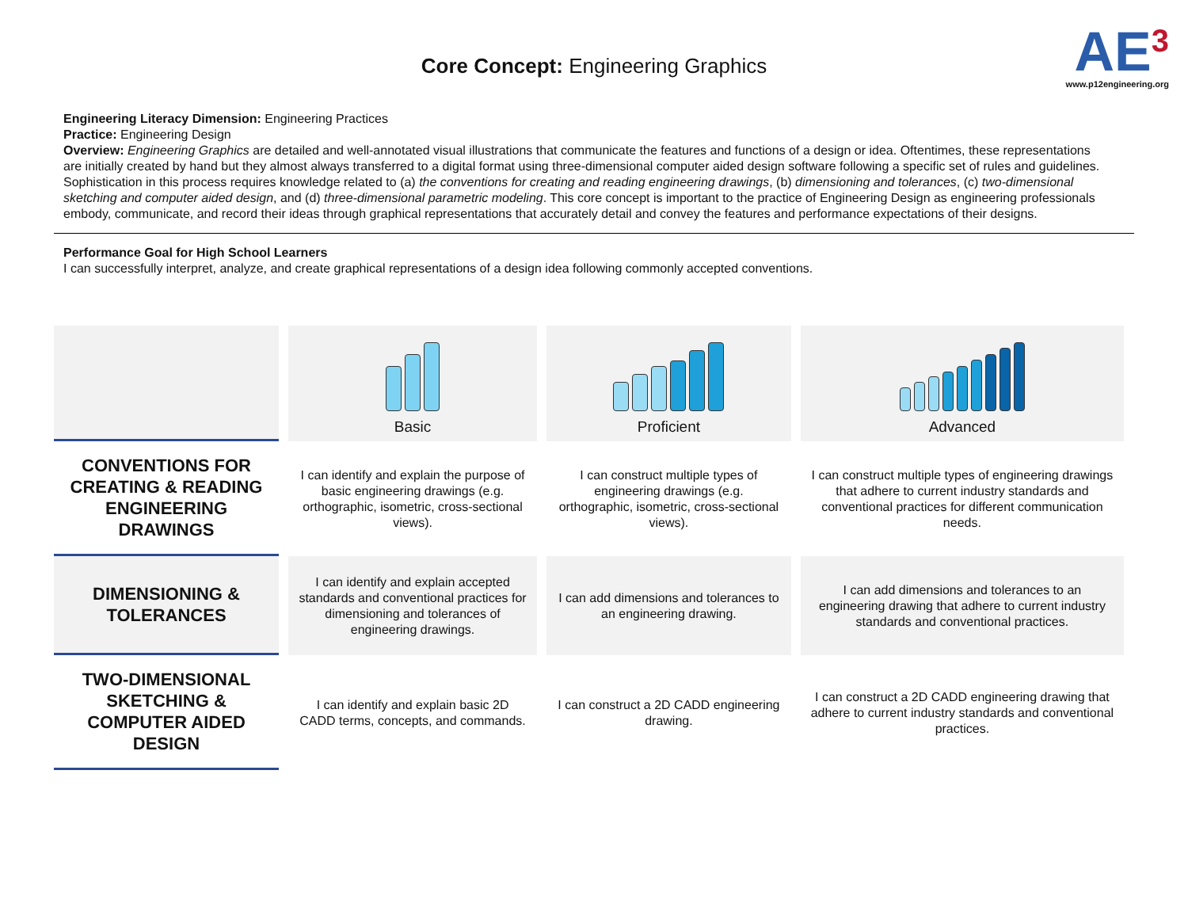Core Concept: Engineering Graphics
AE<sup>3</sup>
www.p12engineering.org
Engineering Literacy Dimension: Engineering Practices
Practice: Engineering Design
Overview: Engineering Graphics are detailed and well-annotated visual illustrations that communicate the features and functions of a design or idea. Oftentimes, these representations are initially created by hand but they almost always transferred to a digital format using three-dimensional computer aided design software following a specific set of rules and guidelines. Sophistication in this process requires knowledge related to (a) the conventions for creating and reading engineering drawings, (b) dimensioning and tolerances, (c) two-dimensional sketching and computer aided design, and (d) three-dimensional parametric modeling. This core concept is important to the practice of Engineering Design as engineering professionals embody, communicate, and record their ideas through graphical representations that accurately detail and convey the features and performance expectations of their designs.
Performance Goal for High School Learners
I can successfully interpret, analyze, and create graphical representations of a design idea following commonly accepted conventions.
| | Basic | Proficient | Advanced |
| --- | --- | --- | --- |
| CONVENTIONS FOR CREATING & READING ENGINEERING DRAWINGS | I can identify and explain the purpose of basic engineering drawings (e.g. orthographic, isometric, cross-sectional views). | I can construct multiple types of engineering drawings (e.g. orthographic, isometric, cross-sectional views). | I can construct multiple types of engineering drawings that adhere to current industry standards and conventional practices for different communication needs. |
| DIMENSIONING & TOLERANCES | I can identify and explain accepted standards and conventional practices for dimensioning and tolerances of engineering drawings. | I can add dimensions and tolerances to an engineering drawing. | I can add dimensions and tolerances to an engineering drawing that adhere to current industry standards and conventional practices. |
| TWO-DIMENSIONAL SKETCHING & COMPUTER AIDED DESIGN | I can identify and explain basic 2D CADD terms, concepts, and commands. | I can construct a 2D CADD engineering drawing. | I can construct a 2D CADD engineering drawing that adhere to current industry standards and conventional practices. |